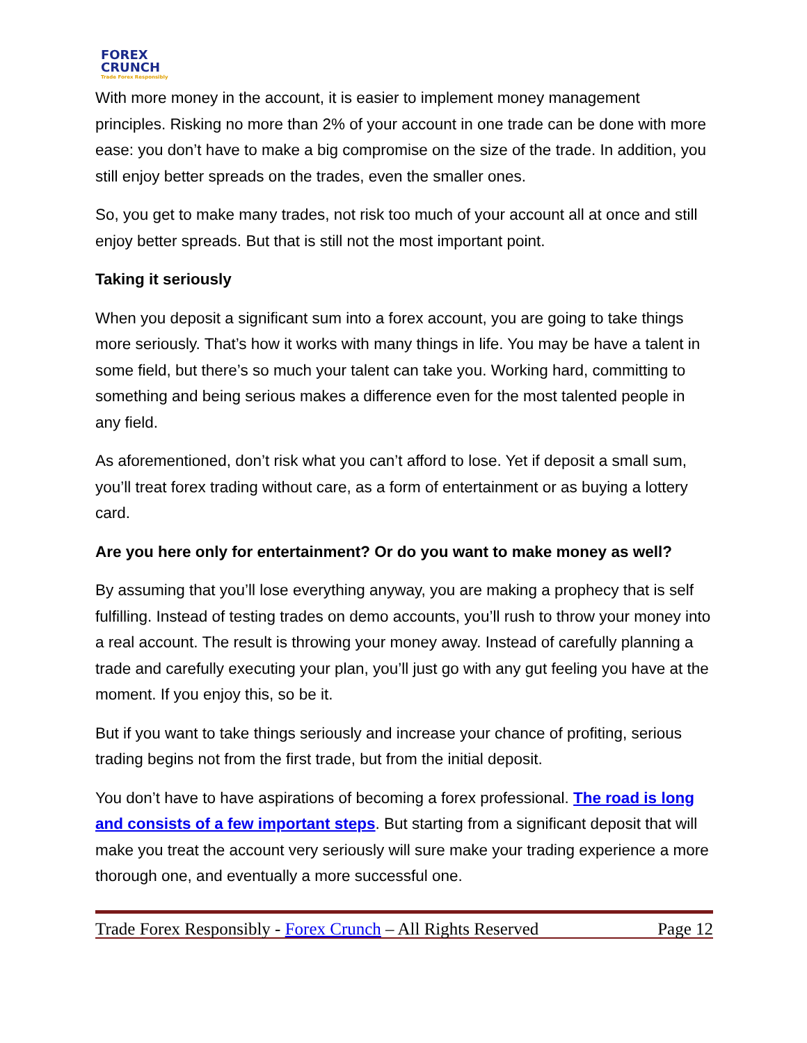FOREX
CRUNCH
Trade Forex Responsibly
With more money in the account, it is easier to implement money management principles. Risking no more than 2% of your account in one trade can be done with more ease: you don’t have to make a big compromise on the size of the trade. In addition, you still enjoy better spreads on the trades, even the smaller ones.
So, you get to make many trades, not risk too much of your account all at once and still enjoy better spreads. But that is still not the most important point.
Taking it seriously
When you deposit a significant sum into a forex account, you are going to take things more seriously. That’s how it works with many things in life. You may be have a talent in some field, but there’s so much your talent can take you. Working hard, committing to something and being serious makes a difference even for the most talented people in any field.
As aforementioned, don’t risk what you can’t afford to lose. Yet if deposit a small sum, you’ll treat forex trading without care, as a form of entertainment or as buying a lottery card.
Are you here only for entertainment? Or do you want to make money as well?
By assuming that you’ll lose everything anyway, you are making a prophecy that is self fulfilling. Instead of testing trades on demo accounts, you’ll rush to throw your money into a real account. The result is throwing your money away. Instead of carefully planning a trade and carefully executing your plan, you’ll just go with any gut feeling you have at the moment. If you enjoy this, so be it.
But if you want to take things seriously and increase your chance of profiting, serious trading begins not from the first trade, but from the initial deposit.
You don’t have to have aspirations of becoming a forex professional. The road is long and consists of a few important steps. But starting from a significant deposit that will make you treat the account very seriously will sure make your trading experience a more thorough one, and eventually a more successful one.
Trade Forex Responsibly - Forex Crunch – All Rights Reserved Page 12